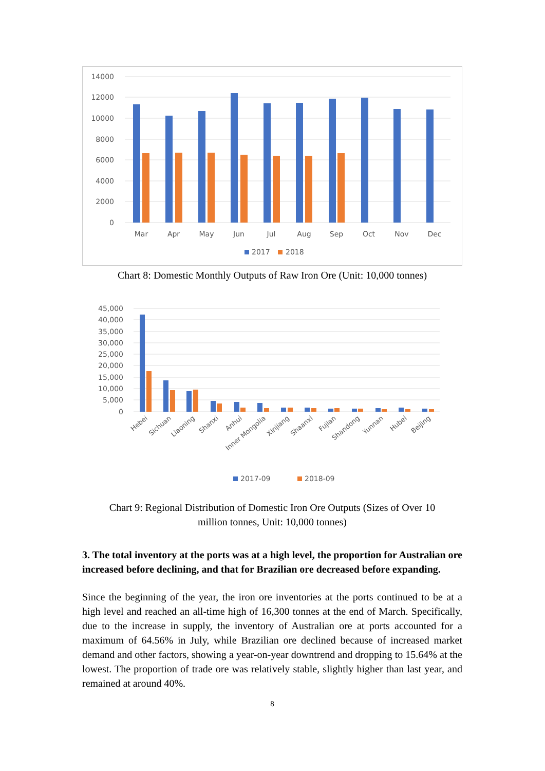14000
12000
10000
8000
6000
4000
2000
0
Mar
Apr
May
Jun
Jul
Aug
Sep
Oct
Nov
Dec
2017
2018
Chart 8: Domestic Monthly Outputs of Raw Iron Ore (Unit: 10,000 tonnes)
45,000
40,000
35,000
30,000
25,000
20,000
15,000
10,000
5,000
0
Hebei
Sichuan
Liaoning
Shanxi
Anhui
Inner Mongolia
Xinjiang
Shaanxi
Fujian
Shandong
Yunnan
Hubei
Beijing
2017-09
2018-09
Chart 9: Regional Distribution of Domestic Iron Ore Outputs (Sizes of Over 10
million tonnes, Unit: 10,000 tonnes)
3. The total inventory at the ports was at a high level, the proportion for Australian ore increased before declining, and that for Brazilian ore decreased before expanding.
Since the beginning of the year, the iron ore inventories at the ports continued to be at a high level and reached an all-time high of 16,300 tonnes at the end of March. Specifically, due to the increase in supply, the inventory of Australian ore at ports accounted for a maximum of 64.56% in July, while Brazilian ore declined because of increased market demand and other factors, showing a year-on-year downtrend and dropping to 15.64% at the lowest. The proportion of trade ore was relatively stable, slightly higher than last year, and remained at around 40%.
8